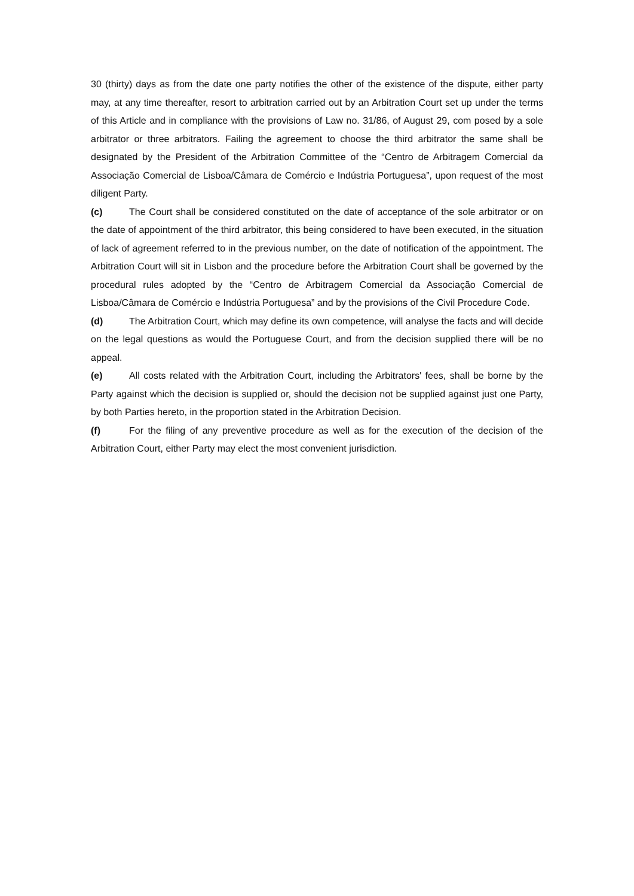30 (thirty) days as from the date one party notifies the other of the existence of the dispute, either party may, at any time thereafter, resort to arbitration carried out by an Arbitration Court set up under the terms of this Article and in compliance with the provisions of Law no. 31/86, of August 29, com posed by a sole arbitrator or three arbitrators. Failing the agreement to choose the third arbitrator the same shall be designated by the President of the Arbitration Committee of the “Centro de Arbitragem Comercial da Associação Comercial de Lisboa/Câmara de Comércio e Indústria Portuguesa”, upon request of the most diligent Party.
(c) The Court shall be considered constituted on the date of acceptance of the sole arbitrator or on the date of appointment of the third arbitrator, this being considered to have been executed, in the situation of lack of agreement referred to in the previous number, on the date of notification of the appointment. The Arbitration Court will sit in Lisbon and the procedure before the Arbitration Court shall be governed by the procedural rules adopted by the “Centro de Arbitragem Comercial da Associação Comercial de Lisboa/Câmara de Comércio e Indústria Portuguesa” and by the provisions of the Civil Procedure Code.
(d) The Arbitration Court, which may define its own competence, will analyse the facts and will decide on the legal questions as would the Portuguese Court, and from the decision supplied there will be no appeal.
(e) All costs related with the Arbitration Court, including the Arbitrators' fees, shall be borne by the Party against which the decision is supplied or, should the decision not be supplied against just one Party, by both Parties hereto, in the proportion stated in the Arbitration Decision.
(f) For the filing of any preventive procedure as well as for the execution of the decision of the Arbitration Court, either Party may elect the most convenient jurisdiction.